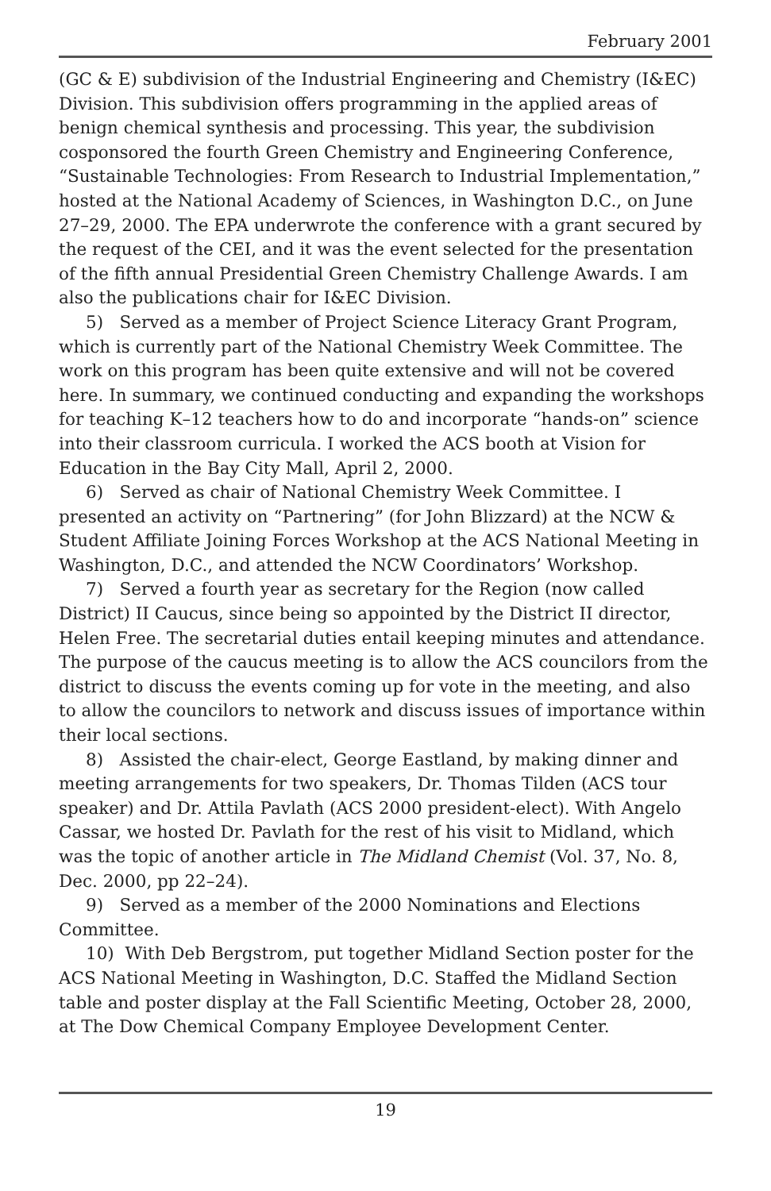February 2001
(GC & E) subdivision of the Industrial Engineering and Chemistry (I&EC) Division. This subdivision offers programming in the applied areas of benign chemical synthesis and processing. This year, the subdivision cosponsored the fourth Green Chemistry and Engineering Conference, “Sustainable Technologies: From Research to Industrial Implementation,” hosted at the National Academy of Sciences, in Washington D.C., on June 27–29, 2000. The EPA underwrote the conference with a grant secured by the request of the CEI, and it was the event selected for the presentation of the fifth annual Presidential Green Chemistry Challenge Awards. I am also the publications chair for I&EC Division.
5) Served as a member of Project Science Literacy Grant Program, which is currently part of the National Chemistry Week Committee. The work on this program has been quite extensive and will not be covered here. In summary, we continued conducting and expanding the workshops for teaching K–12 teachers how to do and incorporate “hands-on” science into their classroom curricula. I worked the ACS booth at Vision for Education in the Bay City Mall, April 2, 2000.
6) Served as chair of National Chemistry Week Committee. I presented an activity on “Partnering” (for John Blizzard) at the NCW & Student Affiliate Joining Forces Workshop at the ACS National Meeting in Washington, D.C., and attended the NCW Coordinators’ Workshop.
7) Served a fourth year as secretary for the Region (now called District) II Caucus, since being so appointed by the District II director, Helen Free. The secretarial duties entail keeping minutes and attendance. The purpose of the caucus meeting is to allow the ACS councilors from the district to discuss the events coming up for vote in the meeting, and also to allow the councilors to network and discuss issues of importance within their local sections.
8) Assisted the chair-elect, George Eastland, by making dinner and meeting arrangements for two speakers, Dr. Thomas Tilden (ACS tour speaker) and Dr. Attila Pavlath (ACS 2000 president-elect). With Angelo Cassar, we hosted Dr. Pavlath for the rest of his visit to Midland, which was the topic of another article in The Midland Chemist (Vol. 37, No. 8, Dec. 2000, pp 22–24).
9) Served as a member of the 2000 Nominations and Elections Committee.
10) With Deb Bergstrom, put together Midland Section poster for the ACS National Meeting in Washington, D.C. Staffed the Midland Section table and poster display at the Fall Scientific Meeting, October 28, 2000, at The Dow Chemical Company Employee Development Center.
19